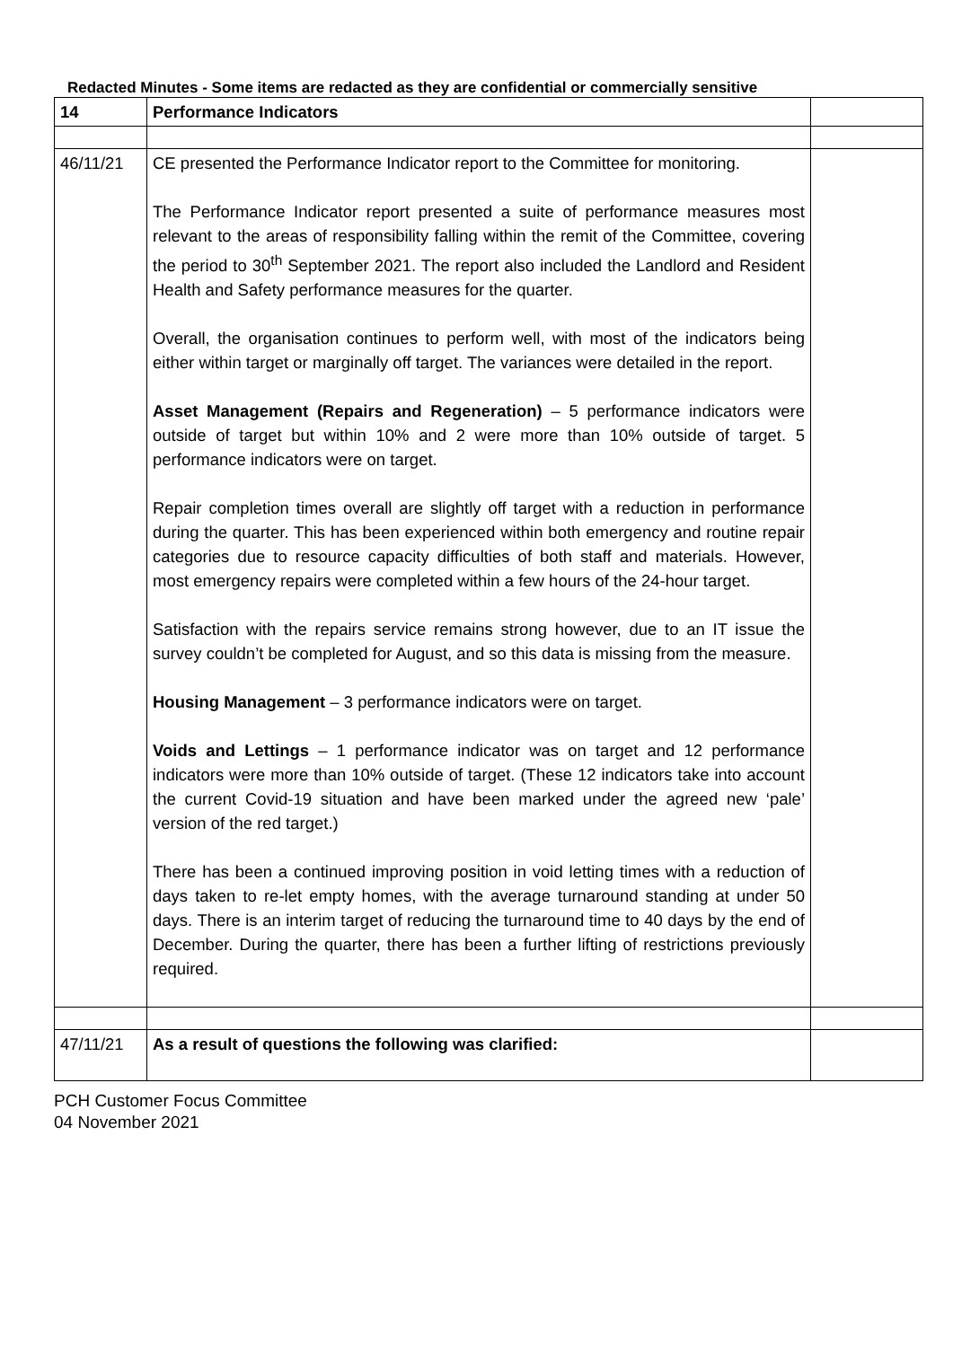Redacted Minutes - Some items are redacted as they are confidential or commercially sensitive
| 14 | Performance Indicators | |
| 46/11/21 | CE presented the Performance Indicator report to the Committee for monitoring. The Performance Indicator report presented a suite of performance measures most relevant to the areas of responsibility falling within the remit of the Committee, covering the period to 30<sup>th</sup> September 2021. The report also included the Landlord and Resident Health and Safety performance measures for the quarter. Overall, the organisation continues to perform well, with most of the indicators being either within target or marginally off target. The variances were detailed in the report. Asset Management (Repairs and Regeneration) – 5 performance indicators were outside of target but within 10% and 2 were more than 10% outside of target. 5 performance indicators were on target. Repair completion times overall are slightly off target with a reduction in performance during the quarter. This has been experienced within both emergency and routine repair categories due to resource capacity difficulties of both staff and materials. However, most emergency repairs were completed within a few hours of the 24-hour target. Satisfaction with the repairs service remains strong however, due to an IT issue the survey couldn’t be completed for August, and so this data is missing from the measure. Housing Management – 3 performance indicators were on target. Voids and Lettings – 1 performance indicator was on target and 12 performance indicators were more than 10% outside of target. (These 12 indicators take into account the current Covid-19 situation and have been marked under the agreed new ‘pale’ version of the red target.) There has been a continued improving position in void letting times with a reduction of days taken to re-let empty homes, with the average turnaround standing at under 50 days. There is an interim target of reducing the turnaround time to 40 days by the end of December. During the quarter, there has been a further lifting of restrictions previously required. | |
| 47/11/21 | As a result of questions the following was clarified: | |
PCH Customer Focus Committee
04 November 2021